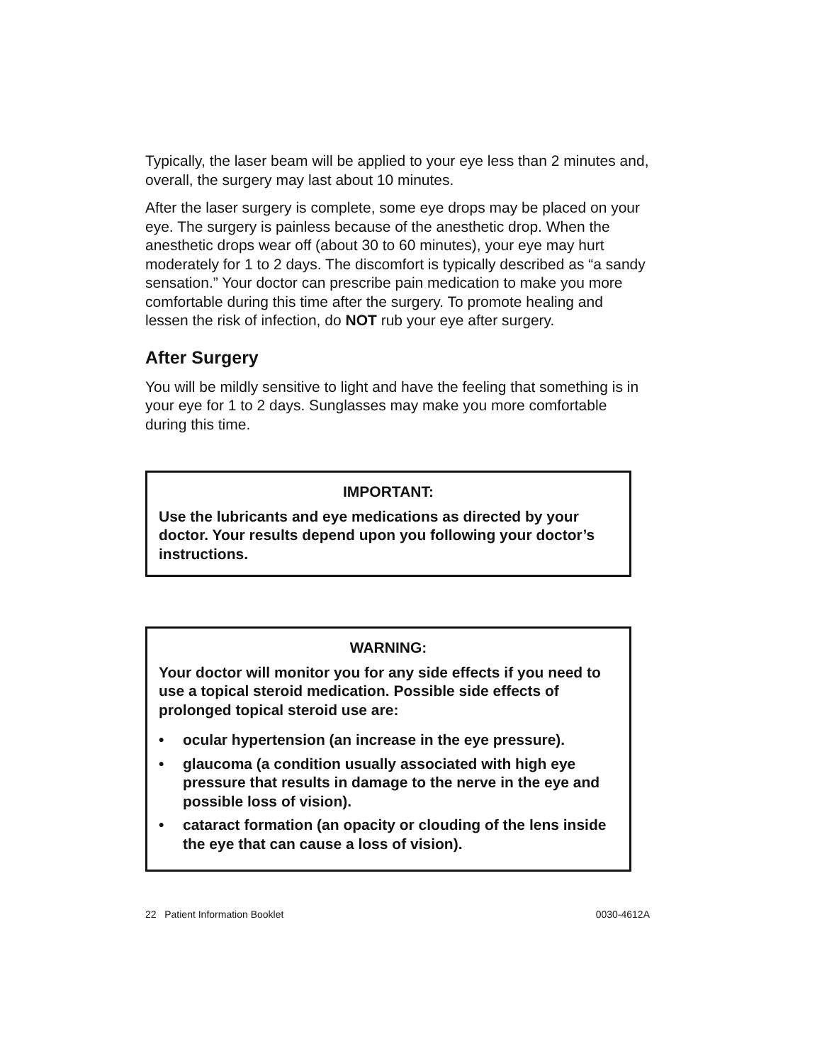Typically, the laser beam will be applied to your eye less than 2 minutes and, overall, the surgery may last about 10 minutes.
After the laser surgery is complete, some eye drops may be placed on your eye. The surgery is painless because of the anesthetic drop. When the anesthetic drops wear off (about 30 to 60 minutes), your eye may hurt moderately for 1 to 2 days. The discomfort is typically described as “a sandy sensation.” Your doctor can prescribe pain medication to make you more comfortable during this time after the surgery. To promote healing and lessen the risk of infection, do NOT rub your eye after surgery.
After Surgery
You will be mildly sensitive to light and have the feeling that something is in your eye for 1 to 2 days. Sunglasses may make you more comfortable during this time.
IMPORTANT:
Use the lubricants and eye medications as directed by your doctor. Your results depend upon you following your doctor’s instructions.
WARNING:
Your doctor will monitor you for any side effects if you need to use a topical steroid medication. Possible side effects of prolonged topical steroid use are:
• ocular hypertension (an increase in the eye pressure).
• glaucoma (a condition usually associated with high eye pressure that results in damage to the nerve in the eye and possible loss of vision).
• cataract formation (an opacity or clouding of the lens inside the eye that can cause a loss of vision).
22 Patient Information Booklet 0030-4612A